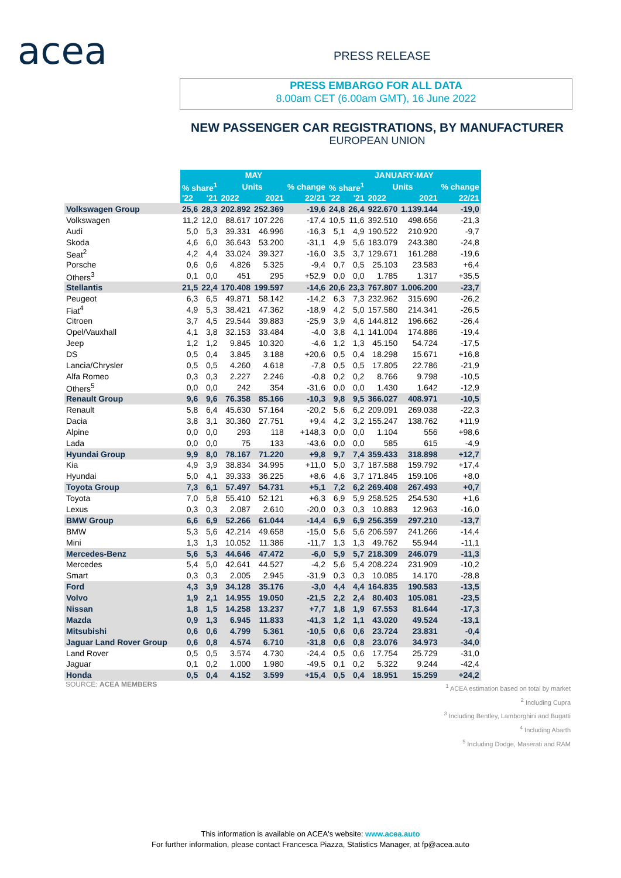acea PRESS RELEASE
PRESS EMBARGO FOR ALL DATA
8.00am CET (6.00am GMT), 16 June 2022
NEW PASSENGER CAR REGISTRATIONS, BY MANUFACTURER
EUROPEAN UNION
| | MAY | | | | | JANUARY-MAY | | | | |
| | % share<sup>1</sup> | | Units | | % change | % share<sup>1</sup> | | Units | | % change |
| | '22 | '21 | 2022 | 2021 | 22/21 | '22 | '21 | 2022 | 2021 | 22/21 |
| Volkswagen Group | 25,6 | 28,3 | 202.892 | 252.369 | -19,6 | 24,8 | 26,4 | 922.670 | 1.139.144 | -19,0 |
| Volkswagen | 11,2 | 12,0 | 88.617 | 107.226 | -17,4 | 10,5 | 11,6 | 392.510 | 498.656 | -21,3 |
| Audi | 5,0 | 5,3 | 39.331 | 46.996 | -16,3 | 5,1 | 4,9 | 190.522 | 210.920 | -9,7 |
| Skoda | 4,6 | 6,0 | 36.643 | 53.200 | -31,1 | 4,9 | 5,6 | 183.079 | 243.380 | -24,8 |
| Seat<sup>2</sup> | 4,2 | 4,4 | 33.024 | 39.327 | -16,0 | 3,5 | 3,7 | 129.671 | 161.288 | -19,6 |
| Porsche | 0,6 | 0,6 | 4.826 | 5.325 | -9,4 | 0,7 | 0,5 | 25.103 | 23.583 | +6,4 |
| Others<sup>3</sup> | 0,1 | 0,0 | 451 | 295 | +52,9 | 0,0 | 0,0 | 1.785 | 1.317 | +35,5 |
| Stellantis | 21,5 | 22,4 | 170.408 | 199.597 | -14,6 | 20,6 | 23,3 | 767.807 | 1.006.200 | -23,7 |
| Peugeot | 6,3 | 6,5 | 49.871 | 58.142 | -14,2 | 6,3 | 7,3 | 232.962 | 315.690 | -26,2 |
| Fiat<sup>4</sup> | 4,9 | 5,3 | 38.421 | 47.362 | -18,9 | 4,2 | 5,0 | 157.580 | 214.341 | -26,5 |
| Citroen | 3,7 | 4,5 | 29.544 | 39.883 | -25,9 | 3,9 | 4,6 | 144.812 | 196.662 | -26,4 |
| Opel/Vauxhall | 4,1 | 3,8 | 32.153 | 33.484 | -4,0 | 3,8 | 4,1 | 141.004 | 174.886 | -19,4 |
| Jeep | 1,2 | 1,2 | 9.845 | 10.320 | -4,6 | 1,2 | 1,3 | 45.150 | 54.724 | -17,5 |
| DS | 0,5 | 0,4 | 3.845 | 3.188 | +20,6 | 0,5 | 0,4 | 18.298 | 15.671 | +16,8 |
| Lancia/Chrysler | 0,5 | 0,5 | 4.260 | 4.618 | -7,8 | 0,5 | 0,5 | 17.805 | 22.786 | -21,9 |
| Alfa Romeo | 0,3 | 0,3 | 2.227 | 2.246 | -0,8 | 0,2 | 0,2 | 8.766 | 9.798 | -10,5 |
| Others<sup>5</sup> | 0,0 | 0,0 | 242 | 354 | -31,6 | 0,0 | 0,0 | 1.430 | 1.642 | -12,9 |
| Renault Group | 9,6 | 9,6 | 76.358 | 85.166 | -10,3 | 9,8 | 9,5 | 366.027 | 408.971 | -10,5 |
| Renault | 5,8 | 6,4 | 45.630 | 57.164 | -20,2 | 5,6 | 6,2 | 209.091 | 269.038 | -22,3 |
| Dacia | 3,8 | 3,1 | 30.360 | 27.751 | +9,4 | 4,2 | 3,2 | 155.247 | 138.762 | +11,9 |
| Alpine | 0,0 | 0,0 | 293 | 118 | +148,3 | 0,0 | 0,0 | 1.104 | 556 | +98,6 |
| Lada | 0,0 | 0,0 | 75 | 133 | -43,6 | 0,0 | 0,0 | 585 | 615 | -4,9 |
| Hyundai Group | 9,9 | 8,0 | 78.167 | 71.220 | +9,8 | 9,7 | 7,4 | 359.433 | 318.898 | +12,7 |
| Kia | 4,9 | 3,9 | 38.834 | 34.995 | +11,0 | 5,0 | 3,7 | 187.588 | 159.792 | +17,4 |
| Hyundai | 5,0 | 4,1 | 39.333 | 36.225 | +8,6 | 4,6 | 3,7 | 171.845 | 159.106 | +8,0 |
| Toyota Group | 7,3 | 6,1 | 57.497 | 54.731 | +5,1 | 7,2 | 6,2 | 269.408 | 267.493 | +0,7 |
| Toyota | 7,0 | 5,8 | 55.410 | 52.121 | +6,3 | 6,9 | 5,9 | 258.525 | 254.530 | +1,6 |
| Lexus | 0,3 | 0,3 | 2.087 | 2.610 | -20,0 | 0,3 | 0,3 | 10.883 | 12.963 | -16,0 |
| BMW Group | 6,6 | 6,9 | 52.266 | 61.044 | -14,4 | 6,9 | 6,9 | 256.359 | 297.210 | -13,7 |
| BMW | 5,3 | 5,6 | 42.214 | 49.658 | -15,0 | 5,6 | 5,6 | 206.597 | 241.266 | -14,4 |
| Mini | 1,3 | 1,3 | 10.052 | 11.386 | -11,7 | 1,3 | 1,3 | 49.762 | 55.944 | -11,1 |
| Mercedes-Benz | 5,6 | 5,3 | 44.646 | 47.472 | -6,0 | 5,9 | 5,7 | 218.309 | 246.079 | -11,3 |
| Mercedes | 5,4 | 5,0 | 42.641 | 44.527 | -4,2 | 5,6 | 5,4 | 208.224 | 231.909 | -10,2 |
| Smart | 0,3 | 0,3 | 2.005 | 2.945 | -31,9 | 0,3 | 0,3 | 10.085 | 14.170 | -28,8 |
| Ford | 4,3 | 3,9 | 34.128 | 35.176 | -3,0 | 4,4 | 4,4 | 164.835 | 190.583 | -13,5 |
| Volvo | 1,9 | 2,1 | 14.955 | 19.050 | -21,5 | 2,2 | 2,4 | 80.403 | 105.081 | -23,5 |
| Nissan | 1,8 | 1,5 | 14.258 | 13.237 | +7,7 | 1,8 | 1,9 | 67.553 | 81.644 | -17,3 |
| Mazda | 0,9 | 1,3 | 6.945 | 11.833 | -41,3 | 1,2 | 1,1 | 43.020 | 49.524 | -13,1 |
| Mitsubishi | 0,6 | 0,6 | 4.799 | 5.361 | -10,5 | 0,6 | 0,6 | 23.724 | 23.831 | -0,4 |
| Jaguar Land Rover Group | 0,6 | 0,8 | 4.574 | 6.710 | -31,8 | 0,6 | 0,8 | 23.076 | 34.973 | -34,0 |
| Land Rover | 0,5 | 0,5 | 3.574 | 4.730 | -24,4 | 0,5 | 0,6 | 17.754 | 25.729 | -31,0 |
| Jaguar | 0,1 | 0,2 | 1.000 | 1.980 | -49,5 | 0,1 | 0,2 | 5.322 | 9.244 | -42,4 |
| Honda | 0,5 | 0,4 | 4.152 | 3.599 | +15,4 | 0,5 | 0,4 | 18.951 | 15.259 | +24,2 |
SOURCE: ACEA MEMBERS
<sup>1</sup> ACEA estimation based on total by market
<sup>2</sup> Including Cupra
<sup>3</sup> Including Bentley, Lamborghini and Bugatti
<sup>4</sup> Including Abarth
<sup>5</sup> Including Dodge, Maserati and RAM
This information is available on ACEA's website: www.acea.auto
For further information, please contact Francesca Piazza, Statistics Manager, at fp@acea.auto